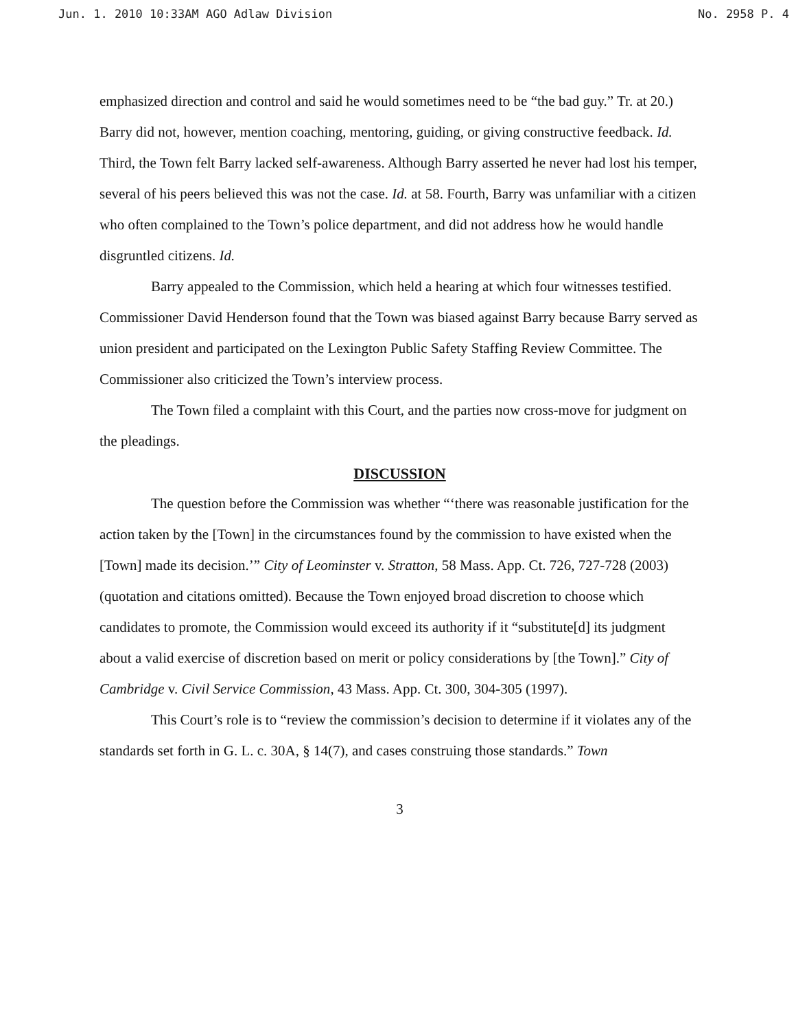Jun. 1. 2010 10:33AM AGO Adlaw Division No. 2958 P. 4
emphasized direction and control and said he would sometimes need to be “the bad guy.” Tr. at 20.) Barry did not, however, mention coaching, mentoring, guiding, or giving constructive feedback. Id. Third, the Town felt Barry lacked self-awareness. Although Barry asserted he never had lost his temper, several of his peers believed this was not the case. Id. at 58. Fourth, Barry was unfamiliar with a citizen who often complained to the Town’s police department, and did not address how he would handle disgruntled citizens. Id.
Barry appealed to the Commission, which held a hearing at which four witnesses testified. Commissioner David Henderson found that the Town was biased against Barry because Barry served as union president and participated on the Lexington Public Safety Staffing Review Committee. The Commissioner also criticized the Town’s interview process.
The Town filed a complaint with this Court, and the parties now cross-move for judgment on the pleadings.
DISCUSSION
The question before the Commission was whether “‘there was reasonable justification for the action taken by the [Town] in the circumstances found by the commission to have existed when the [Town] made its decision.’” City of Leominster v. Stratton, 58 Mass. App. Ct. 726, 727-728 (2003) (quotation and citations omitted). Because the Town enjoyed broad discretion to choose which candidates to promote, the Commission would exceed its authority if it “substitute[d] its judgment about a valid exercise of discretion based on merit or policy considerations by [the Town].” City of Cambridge v. Civil Service Commission, 43 Mass. App. Ct. 300, 304-305 (1997).
This Court’s role is to “review the commission’s decision to determine if it violates any of the standards set forth in G. L. c. 30A, § 14(7), and cases construing those standards.” Town
3